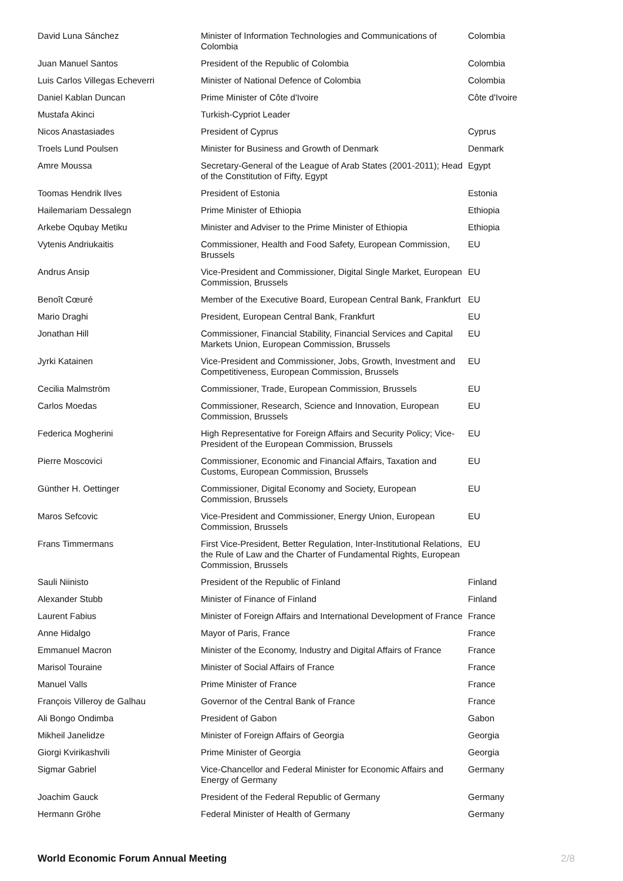| David Luna Sánchez | Minister of Information Technologies and Communications of Colombia | Colombia |
| Juan Manuel Santos | President of the Republic of Colombia | Colombia |
| Luis Carlos Villegas Echeverri | Minister of National Defence of Colombia | Colombia |
| Daniel Kablan Duncan | Prime Minister of Côte d'Ivoire | Côte d'Ivoire |
| Mustafa Akinci | Turkish-Cypriot Leader | |
| Nicos Anastasiades | President of Cyprus | Cyprus |
| Troels Lund Poulsen | Minister for Business and Growth of Denmark | Denmark |
| Amre Moussa | Secretary-General of the League of Arab States (2001-2011); Head of the Constitution of Fifty, Egypt | Egypt |
| Toomas Hendrik Ilves | President of Estonia | Estonia |
| Hailemariam Dessalegn | Prime Minister of Ethiopia | Ethiopia |
| Arkebe Oqubay Metiku | Minister and Adviser to the Prime Minister of Ethiopia | Ethiopia |
| Vytenis Andriukaitis | Commissioner, Health and Food Safety, European Commission, Brussels | EU |
| Andrus Ansip | Vice-President and Commissioner, Digital Single Market, European Commission, Brussels | EU |
| Benoît Cœuré | Member of the Executive Board, European Central Bank, Frankfurt | EU |
| Mario Draghi | President, European Central Bank, Frankfurt | EU |
| Jonathan Hill | Commissioner, Financial Stability, Financial Services and Capital Markets Union, European Commission, Brussels | EU |
| Jyrki Katainen | Vice-President and Commissioner, Jobs, Growth, Investment and Competitiveness, European Commission, Brussels | EU |
| Cecilia Malmström | Commissioner, Trade, European Commission, Brussels | EU |
| Carlos Moedas | Commissioner, Research, Science and Innovation, European Commission, Brussels | EU |
| Federica Mogherini | High Representative for Foreign Affairs and Security Policy; Vice-President of the European Commission, Brussels | EU |
| Pierre Moscovici | Commissioner, Economic and Financial Affairs, Taxation and Customs, European Commission, Brussels | EU |
| Günther H. Oettinger | Commissioner, Digital Economy and Society, European Commission, Brussels | EU |
| Maros Sefcovic | Vice-President and Commissioner, Energy Union, European Commission, Brussels | EU |
| Frans Timmermans | First Vice-President, Better Regulation, Inter-Institutional Relations, the Rule of Law and the Charter of Fundamental Rights, European Commission, Brussels | EU |
| Sauli Niinisto | President of the Republic of Finland | Finland |
| Alexander Stubb | Minister of Finance of Finland | Finland |
| Laurent Fabius | Minister of Foreign Affairs and International Development of France | France |
| Anne Hidalgo | Mayor of Paris, France | France |
| Emmanuel Macron | Minister of the Economy, Industry and Digital Affairs of France | France |
| Marisol Touraine | Minister of Social Affairs of France | France |
| Manuel Valls | Prime Minister of France | France |
| François Villeroy de Galhau | Governor of the Central Bank of France | France |
| Ali Bongo Ondimba | President of Gabon | Gabon |
| Mikheil Janelidze | Minister of Foreign Affairs of Georgia | Georgia |
| Giorgi Kvirikashvili | Prime Minister of Georgia | Georgia |
| Sigmar Gabriel | Vice-Chancellor and Federal Minister for Economic Affairs and Energy of Germany | Germany |
| Joachim Gauck | President of the Federal Republic of Germany | Germany |
| Hermann Gröhe | Federal Minister of Health of Germany | Germany |
World Economic Forum Annual Meeting 2/8